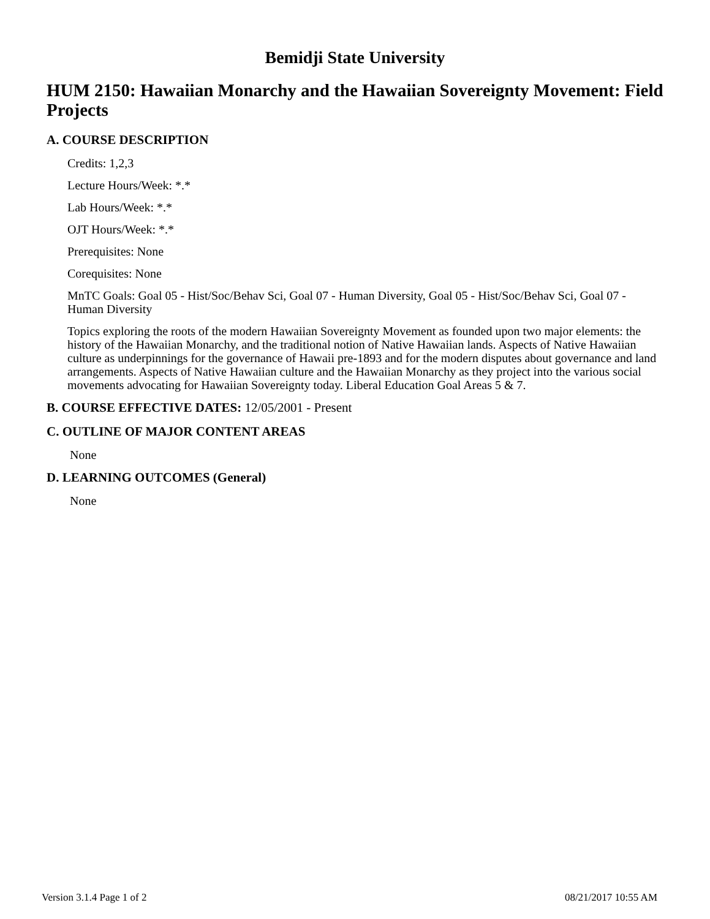Bemidji State University
HUM 2150: Hawaiian Monarchy and the Hawaiian Sovereignty Movement: Field Projects
A. COURSE DESCRIPTION
Credits: 1,2,3
Lecture Hours/Week: *.*
Lab Hours/Week: *.*
OJT Hours/Week: *.*
Prerequisites: None
Corequisites: None
MnTC Goals: Goal 05 - Hist/Soc/Behav Sci, Goal 07 - Human Diversity, Goal 05 - Hist/Soc/Behav Sci, Goal 07 - Human Diversity
Topics exploring the roots of the modern Hawaiian Sovereignty Movement as founded upon two major elements: the history of the Hawaiian Monarchy, and the traditional notion of Native Hawaiian lands. Aspects of Native Hawaiian culture as underpinnings for the governance of Hawaii pre-1893 and for the modern disputes about governance and land arrangements. Aspects of Native Hawaiian culture and the Hawaiian Monarchy as they project into the various social movements advocating for Hawaiian Sovereignty today. Liberal Education Goal Areas 5 & 7.
B. COURSE EFFECTIVE DATES: 12/05/2001 - Present
C. OUTLINE OF MAJOR CONTENT AREAS
None
D. LEARNING OUTCOMES (General)
None
Version 3.1.4 Page 1 of 2 08/21/2017 10:55 AM